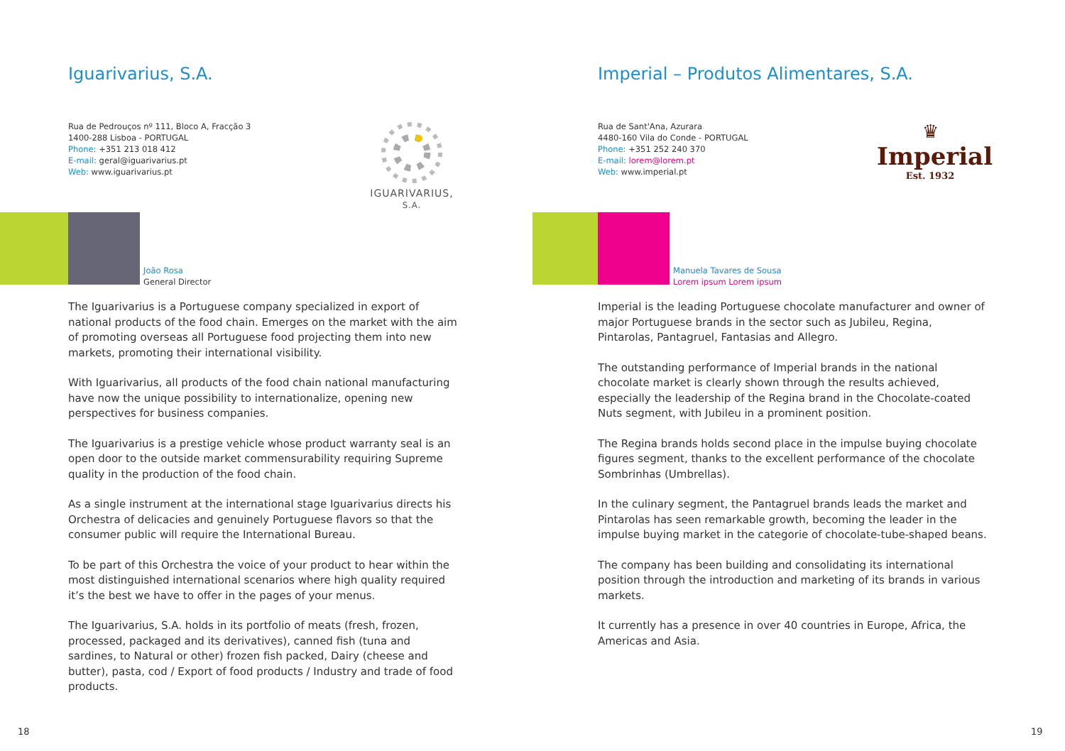Iguarivarius, S.A.
Rua de Pedrouços nº 111, Bloco A, Fracção 3
1400-288 Lisboa - PORTUGAL
Phone: +351 213 018 412
E-mail: geral@iguarivarius.pt
Web: www.iguarivarius.pt
IGUARIVARIUS, S.A.
João Rosa
General Director
The Iguarivarius is a Portuguese company specialized in export of national products of the food chain. Emerges on the market with the aim of promoting overseas all Portuguese food projecting them into new markets, promoting their international visibility.
With Iguarivarius, all products of the food chain national manufacturing have now the unique possibility to internationalize, opening new perspectives for business companies.
The Iguarivarius is a prestige vehicle whose product warranty seal is an open door to the outside market commensurability requiring Supreme quality in the production of the food chain.
As a single instrument at the international stage Iguarivarius directs his Orchestra of delicacies and genuinely Portuguese flavors so that the consumer public will require the International Bureau.
To be part of this Orchestra the voice of your product to hear within the most distinguished international scenarios where high quality required it’s the best we have to offer in the pages of your menus.
The Iguarivarius, S.A. holds in its portfolio of meats (fresh, frozen, processed, packaged and its derivatives), canned fish (tuna and sardines, to Natural or other) frozen fish packed, Dairy (cheese and butter), pasta, cod / Export of food products / Industry and trade of food products.
18
Imperial – Produtos Alimentares, S.A.
Rua de Sant'Ana, Azurara
4480-160 Vila do Conde - PORTUGAL
Phone: +351 252 240 370
E-mail: lorem@lorem.pt
Web: www.imperial.pt
♛
Imperial
Est. 1932
Manuela Tavares de Sousa
Lorem ipsum Lorem ipsum
Imperial is the leading Portuguese chocolate manufacturer and owner of major Portuguese brands in the sector such as Jubileu, Regina, Pintarolas, Pantagruel, Fantasias and Allegro.
The outstanding performance of Imperial brands in the national chocolate market is clearly shown through the results achieved, especially the leadership of the Regina brand in the Chocolate-coated Nuts segment, with Jubileu in a prominent position.
The Regina brands holds second place in the impulse buying chocolate figures segment, thanks to the excellent performance of the chocolate Sombrinhas (Umbrellas).
In the culinary segment, the Pantagruel brands leads the market and Pintarolas has seen remarkable growth, becoming the leader in the impulse buying market in the categorie of chocolate-tube-shaped beans.
The company has been building and consolidating its international position through the introduction and marketing of its brands in various markets.
It currently has a presence in over 40 countries in Europe, Africa, the Americas and Asia.
19